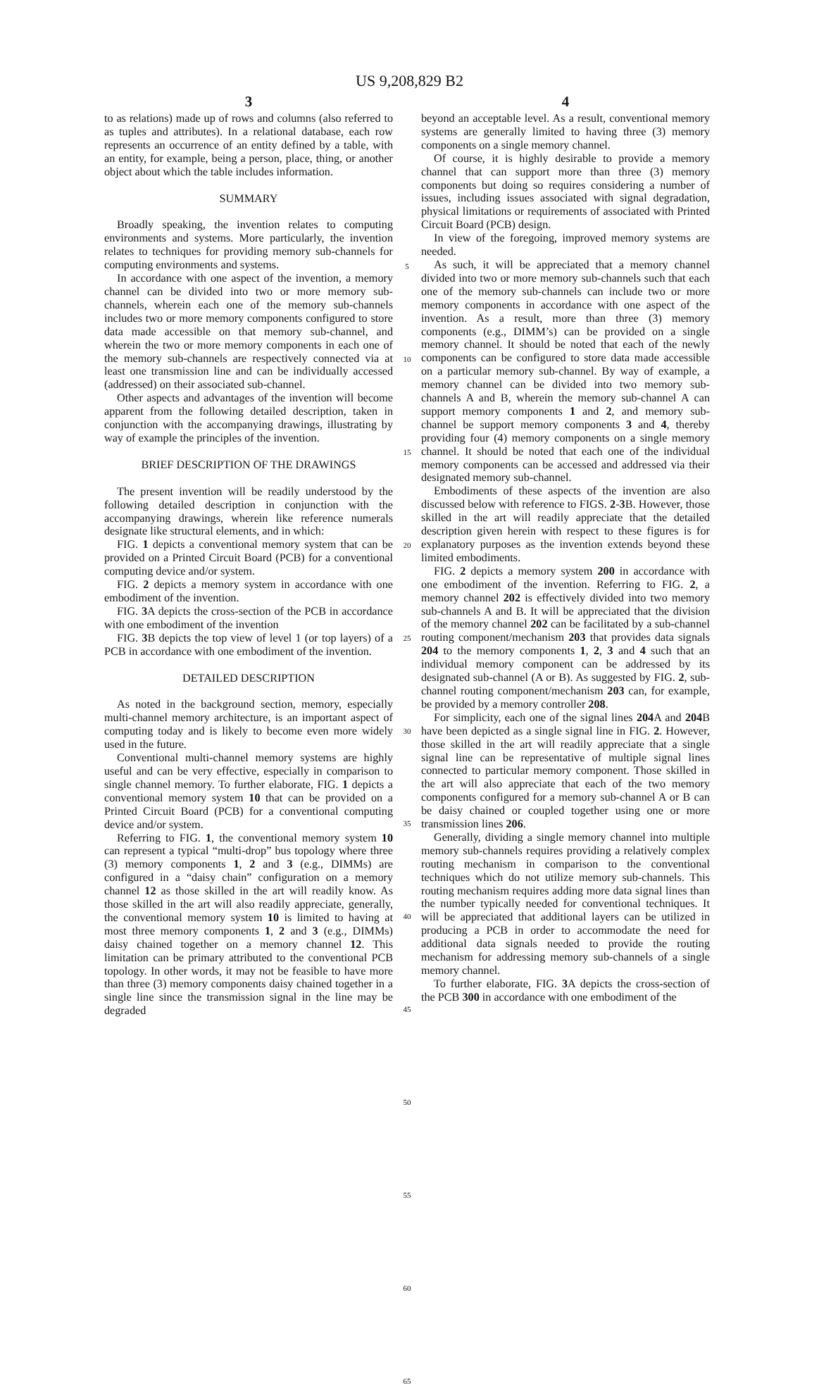US 9,208,829 B2
3
to as relations) made up of rows and columns (also referred to as tuples and attributes). In a relational database, each row represents an occurrence of an entity defined by a table, with an entity, for example, being a person, place, thing, or another object about which the table includes information.
SUMMARY
Broadly speaking, the invention relates to computing environments and systems. More particularly, the invention relates to techniques for providing memory sub-channels for computing environments and systems.
In accordance with one aspect of the invention, a memory channel can be divided into two or more memory sub-channels, wherein each one of the memory sub-channels includes two or more memory components configured to store data made accessible on that memory sub-channel, and wherein the two or more memory components in each one of the memory sub-channels are respectively connected via at least one transmission line and can be individually accessed (addressed) on their associated sub-channel.
Other aspects and advantages of the invention will become apparent from the following detailed description, taken in conjunction with the accompanying drawings, illustrating by way of example the principles of the invention.
BRIEF DESCRIPTION OF THE DRAWINGS
The present invention will be readily understood by the following detailed description in conjunction with the accompanying drawings, wherein like reference numerals designate like structural elements, and in which:
FIG. 1 depicts a conventional memory system that can be provided on a Printed Circuit Board (PCB) for a conventional computing device and/or system.
FIG. 2 depicts a memory system in accordance with one embodiment of the invention.
FIG. 3 A depicts the cross-section of the PCB in accordance with one embodiment of the invention
FIG. 3 B depicts the top view of level 1 (or top layers) of a PCB in accordance with one embodiment of the invention.
DETAILED DESCRIPTION
As noted in the background section, memory, especially multi-channel memory architecture, is an important aspect of computing today and is likely to become even more widely used in the future.
Conventional multi-channel memory systems are highly useful and can be very effective, especially in comparison to single channel memory. To further elaborate, FIG. 1 depicts a conventional memory system 10 that can be provided on a Printed Circuit Board (PCB) for a conventional computing device and/or system.
Referring to FIG. 1, the conventional memory system 10 can represent a typical “multi-drop” bus topology where three (3) memory components 1, 2 and 3 (e.g., DIMMs) are configured in a “daisy chain” configuration on a memory channel 12 as those skilled in the art will readily know. As those skilled in the art will also readily appreciate, generally, the conventional memory system 10 is limited to having at most three memory components 1, 2 and 3 (e.g., DIMMs) daisy chained together on a memory channel 12. This limitation can be primary attributed to the conventional PCB topology. In other words, it may not be feasible to have more than three (3) memory components daisy chained together in a single line since the transmission signal in the line may be degraded
5
10
15
20
25
30
35
40
45
50
55
60
65
4
beyond an acceptable level. As a result, conventional memory systems are generally limited to having three (3) memory components on a single memory channel.
Of course, it is highly desirable to provide a memory channel that can support more than three (3) memory components but doing so requires considering a number of issues, including issues associated with signal degradation, physical limitations or requirements of associated with Printed Circuit Board (PCB) design.
In view of the foregoing, improved memory systems are needed.
As such, it will be appreciated that a memory channel divided into two or more memory sub-channels such that each one of the memory sub-channels can include two or more memory components in accordance with one aspect of the invention. As a result, more than three (3) memory components (e.g., DIMM’s) can be provided on a single memory channel. It should be noted that each of the newly components can be configured to store data made accessible on a particular memory sub-channel. By way of example, a memory channel can be divided into two memory sub-channels A and B, wherein the memory sub-channel A can support memory components 1 and 2, and memory sub-channel be support memory components 3 and 4, thereby providing four (4) memory components on a single memory channel. It should be noted that each one of the individual memory components can be accessed and addressed via their designated memory sub-channel.
Embodiments of these aspects of the invention are also discussed below with reference to FIGS. 2-3 B. However, those skilled in the art will readily appreciate that the detailed description given herein with respect to these figures is for explanatory purposes as the invention extends beyond these limited embodiments.
FIG. 2 depicts a memory system 200 in accordance with one embodiment of the invention. Referring to FIG. 2, a memory channel 202 is effectively divided into two memory sub-channels A and B. It will be appreciated that the division of the memory channel 202 can be facilitated by a sub-channel routing component/mechanism 203 that provides data signals 204 to the memory components 1, 2, 3 and 4 such that an individual memory component can be addressed by its designated sub-channel (A or B). As suggested by FIG. 2, sub-channel routing component/mechanism 203 can, for example, be provided by a memory controller 208.
For simplicity, each one of the signal lines 204 A and 204 B have been depicted as a single signal line in FIG. 2. However, those skilled in the art will readily appreciate that a single signal line can be representative of multiple signal lines connected to particular memory component. Those skilled in the art will also appreciate that each of the two memory components configured for a memory sub-channel A or B can be daisy chained or coupled together using one or more transmission lines 206.
Generally, dividing a single memory channel into multiple memory sub-channels requires providing a relatively complex routing mechanism in comparison to the conventional techniques which do not utilize memory sub-channels. This routing mechanism requires adding more data signal lines than the number typically needed for conventional techniques. It will be appreciated that additional layers can be utilized in producing a PCB in order to accommodate the need for additional data signals needed to provide the routing mechanism for addressing memory sub-channels of a single memory channel.
To further elaborate, FIG. 3 A depicts the cross-section of the PCB 300 in accordance with one embodiment of the